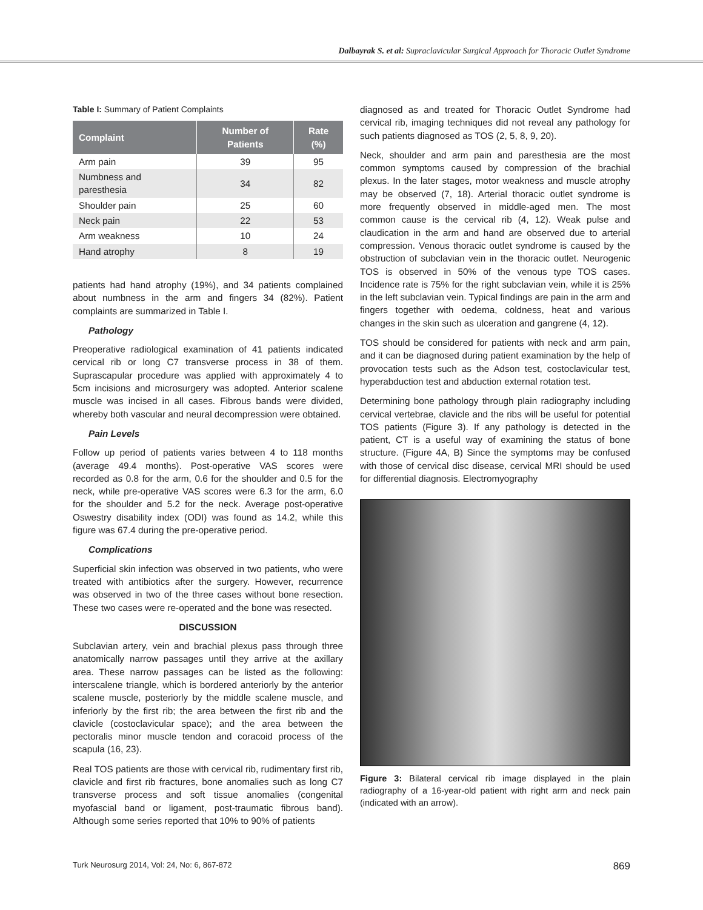Dalbayrak S. et al: Supraclavicular Surgical Approach for Thoracic Outlet Syndrome
Table I: Summary of Patient Complaints
| Complaint | Number of Patients | Rate (%) |
| --- | --- | --- |
| Arm pain | 39 | 95 |
| Numbness and paresthesia | 34 | 82 |
| Shoulder pain | 25 | 60 |
| Neck pain | 22 | 53 |
| Arm weakness | 10 | 24 |
| Hand atrophy | 8 | 19 |
patients had hand atrophy (19%), and 34 patients complained about numbness in the arm and fingers 34 (82%). Patient complaints are summarized in Table I.
Pathology
Preoperative radiological examination of 41 patients indicated cervical rib or long C7 transverse process in 38 of them. Suprascapular procedure was applied with approximately 4 to 5cm incisions and microsurgery was adopted. Anterior scalene muscle was incised in all cases. Fibrous bands were divided, whereby both vascular and neural decompression were obtained.
Pain Levels
Follow up period of patients varies between 4 to 118 months (average 49.4 months). Post-operative VAS scores were recorded as 0.8 for the arm, 0.6 for the shoulder and 0.5 for the neck, while pre-operative VAS scores were 6.3 for the arm, 6.0 for the shoulder and 5.2 for the neck. Average post-operative Oswestry disability index (ODI) was found as 14.2, while this figure was 67.4 during the pre-operative period.
Complications
Superficial skin infection was observed in two patients, who were treated with antibiotics after the surgery. However, recurrence was observed in two of the three cases without bone resection. These two cases were re-operated and the bone was resected.
DISCUSSION
Subclavian artery, vein and brachial plexus pass through three anatomically narrow passages until they arrive at the axillary area. These narrow passages can be listed as the following: interscalene triangle, which is bordered anteriorly by the anterior scalene muscle, posteriorly by the middle scalene muscle, and inferiorly by the first rib; the area between the first rib and the clavicle (costoclavicular space); and the area between the pectoralis minor muscle tendon and coracoid process of the scapula (16, 23).
Real TOS patients are those with cervical rib, rudimentary first rib, clavicle and first rib fractures, bone anomalies such as long C7 transverse process and soft tissue anomalies (congenital myofascial band or ligament, post-traumatic fibrous band). Although some series reported that 10% to 90% of patients
diagnosed as and treated for Thoracic Outlet Syndrome had cervical rib, imaging techniques did not reveal any pathology for such patients diagnosed as TOS (2, 5, 8, 9, 20).
Neck, shoulder and arm pain and paresthesia are the most common symptoms caused by compression of the brachial plexus. In the later stages, motor weakness and muscle atrophy may be observed (7, 18). Arterial thoracic outlet syndrome is more frequently observed in middle-aged men. The most common cause is the cervical rib (4, 12). Weak pulse and claudication in the arm and hand are observed due to arterial compression. Venous thoracic outlet syndrome is caused by the obstruction of subclavian vein in the thoracic outlet. Neurogenic TOS is observed in 50% of the venous type TOS cases. Incidence rate is 75% for the right subclavian vein, while it is 25% in the left subclavian vein. Typical findings are pain in the arm and fingers together with oedema, coldness, heat and various changes in the skin such as ulceration and gangrene (4, 12).
TOS should be considered for patients with neck and arm pain, and it can be diagnosed during patient examination by the help of provocation tests such as the Adson test, costoclavicular test, hyperabduction test and abduction external rotation test.
Determining bone pathology through plain radiography including cervical vertebrae, clavicle and the ribs will be useful for potential TOS patients (Figure 3). If any pathology is detected in the patient, CT is a useful way of examining the status of bone structure. (Figure 4A, B) Since the symptoms may be confused with those of cervical disc disease, cervical MRI should be used for differential diagnosis. Electromyography
Figure 3: Bilateral cervical rib image displayed in the plain radiography of a 16-year-old patient with right arm and neck pain (indicated with an arrow).
Turk Neurosurg 2014, Vol: 24, No: 6, 867-872 869